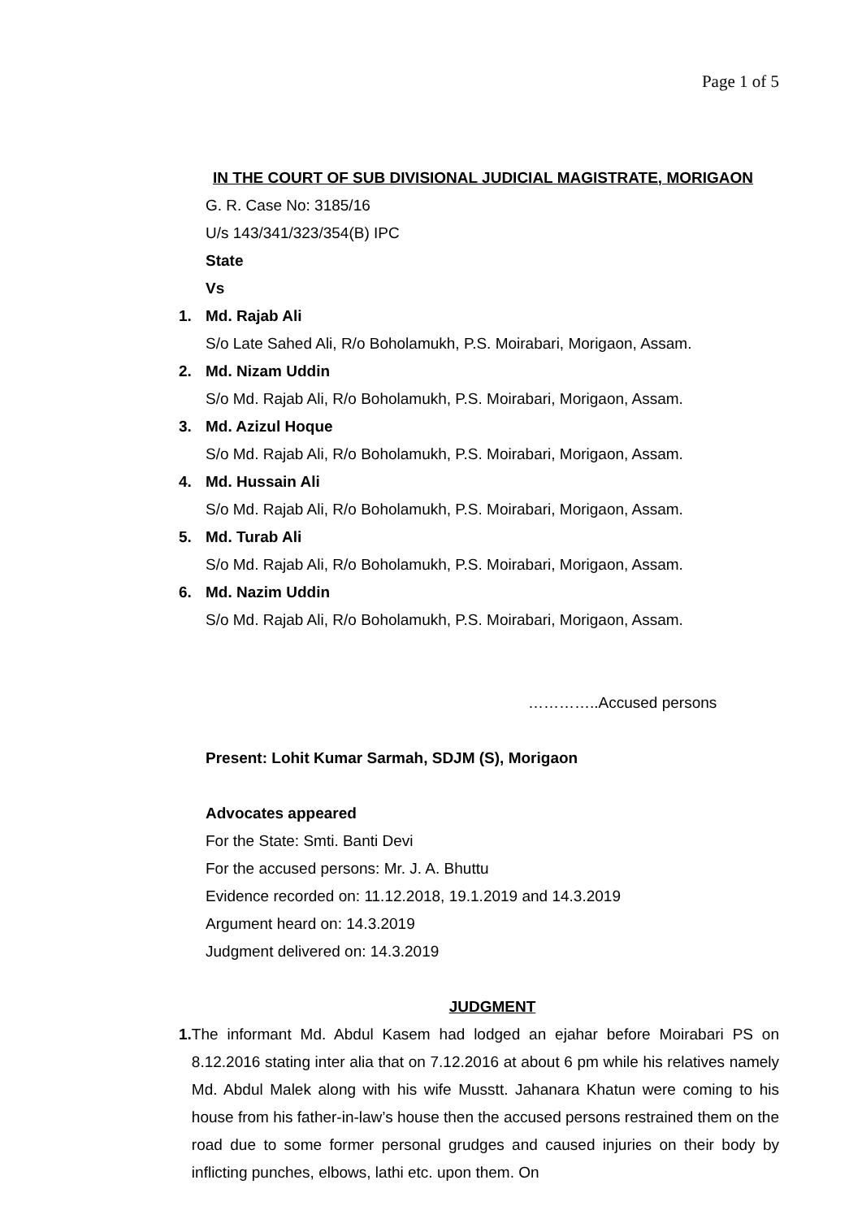Page 1 of 5
IN THE COURT OF SUB DIVISIONAL JUDICIAL MAGISTRATE, MORIGAON
G. R. Case No: 3185/16
U/s 143/341/323/354(B) IPC
State
Vs
1. Md. Rajab Ali
S/o Late Sahed Ali, R/o Boholamukh, P.S. Moirabari, Morigaon, Assam.
2. Md. Nizam Uddin
S/o Md. Rajab Ali, R/o Boholamukh, P.S. Moirabari, Morigaon, Assam.
3. Md. Azizul Hoque
S/o Md. Rajab Ali, R/o Boholamukh, P.S. Moirabari, Morigaon, Assam.
4. Md. Hussain Ali
S/o Md. Rajab Ali, R/o Boholamukh, P.S. Moirabari, Morigaon, Assam.
5. Md. Turab Ali
S/o Md. Rajab Ali, R/o Boholamukh, P.S. Moirabari, Morigaon, Assam.
6. Md. Nazim Uddin
S/o Md. Rajab Ali, R/o Boholamukh, P.S. Moirabari, Morigaon, Assam.
…………..Accused persons
Present: Lohit Kumar Sarmah, SDJM (S), Morigaon
Advocates appeared
For the State: Smti. Banti Devi
For the accused persons: Mr. J. A. Bhuttu
Evidence recorded on: 11.12.2018, 19.1.2019 and 14.3.2019
Argument heard on: 14.3.2019
Judgment delivered on: 14.3.2019
JUDGMENT
1. The informant Md. Abdul Kasem had lodged an ejahar before Moirabari PS on 8.12.2016 stating inter alia that on 7.12.2016 at about 6 pm while his relatives namely Md. Abdul Malek along with his wife Musstt. Jahanara Khatun were coming to his house from his father-in-law’s house then the accused persons restrained them on the road due to some former personal grudges and caused injuries on their body by inflicting punches, elbows, lathi etc. upon them. On